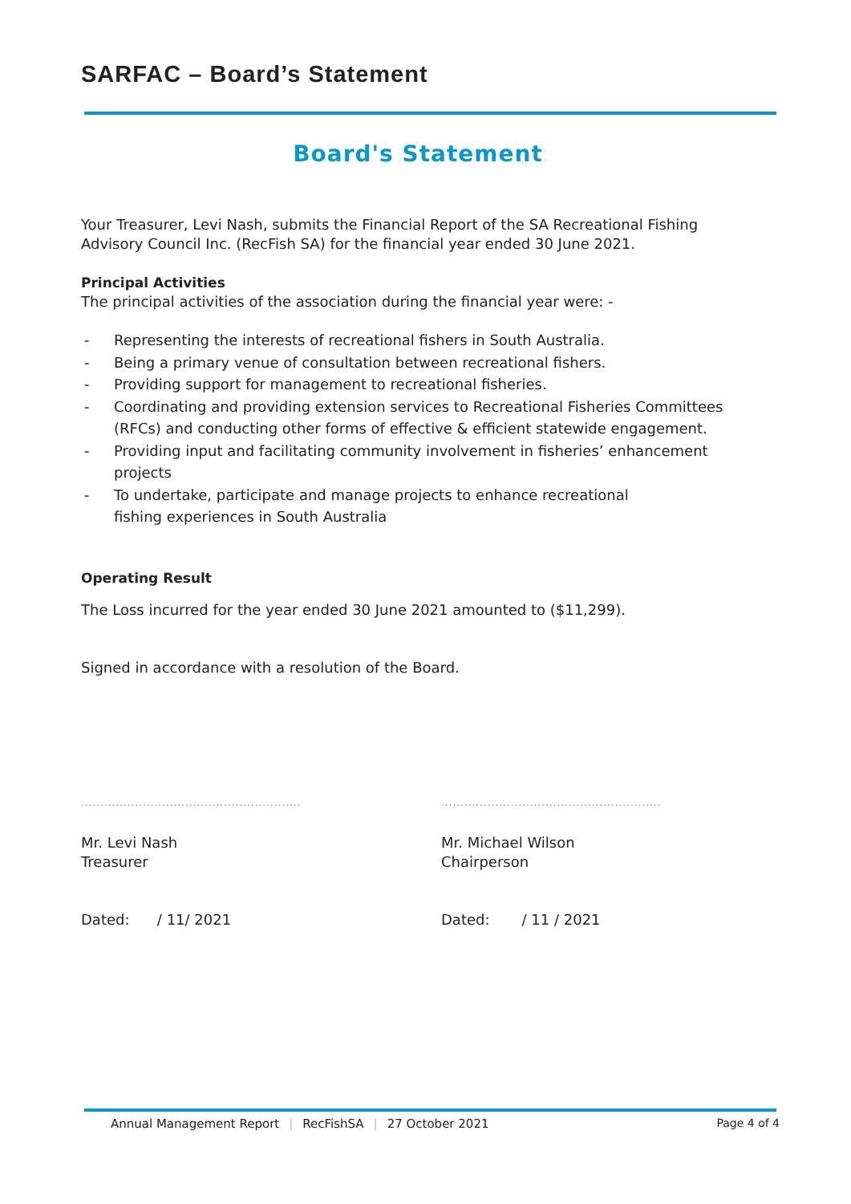SARFAC – Board’s Statement
Board's Statement
Your Treasurer, Levi Nash, submits the Financial Report of the SA Recreational Fishing Advisory Council Inc. (RecFish SA) for the financial year ended 30 June 2021.
Principal Activities
The principal activities of the association during the financial year were: -
- Representing the interests of recreational fishers in South Australia.
- Being a primary venue of consultation between recreational fishers.
- Providing support for management to recreational fisheries.
- Coordinating and providing extension services to Recreational Fisheries Committees (RFCs) and conducting other forms of effective & efficient statewide engagement.
- Providing input and facilitating community involvement in fisheries’ enhancement projects
- To undertake, participate and manage projects to enhance recreational
fishing experiences in South Australia
Operating Result
The Loss incurred for the year ended 30 June 2021 amounted to ($11,299).
Signed in accordance with a resolution of the Board.
.........................................................
Mr. Levi Nash
Treasurer
Dated: / 11/ 2021
.........................................................
Mr. Michael Wilson
Chairperson
Dated: / 11 / 2021
Annual Management Report | RecFishSA | 27 October 2021 Page 4 of 4